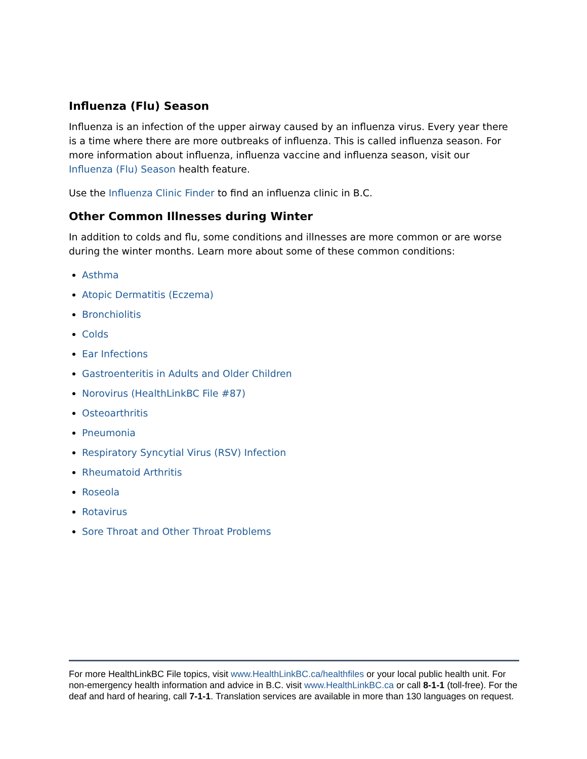Influenza (Flu) Season
Influenza is an infection of the upper airway caused by an influenza virus. Every year there is a time where there are more outbreaks of influenza. This is called influenza season. For more information about influenza, influenza vaccine and influenza season, visit our Influenza (Flu) Season health feature.
Use the Influenza Clinic Finder to find an influenza clinic in B.C.
Other Common Illnesses during Winter
In addition to colds and flu, some conditions and illnesses are more common or are worse during the winter months. Learn more about some of these common conditions:
Asthma
Atopic Dermatitis (Eczema)
Bronchiolitis
Colds
Ear Infections
Gastroenteritis in Adults and Older Children
Norovirus (HealthLinkBC File #87)
Osteoarthritis
Pneumonia
Respiratory Syncytial Virus (RSV) Infection
Rheumatoid Arthritis
Roseola
Rotavirus
Sore Throat and Other Throat Problems
For more HealthLinkBC File topics, visit www.HealthLinkBC.ca/healthfiles or your local public health unit. For non-emergency health information and advice in B.C. visit www.HealthLinkBC.ca or call 8-1-1 (toll-free). For the deaf and hard of hearing, call 7-1-1. Translation services are available in more than 130 languages on request.